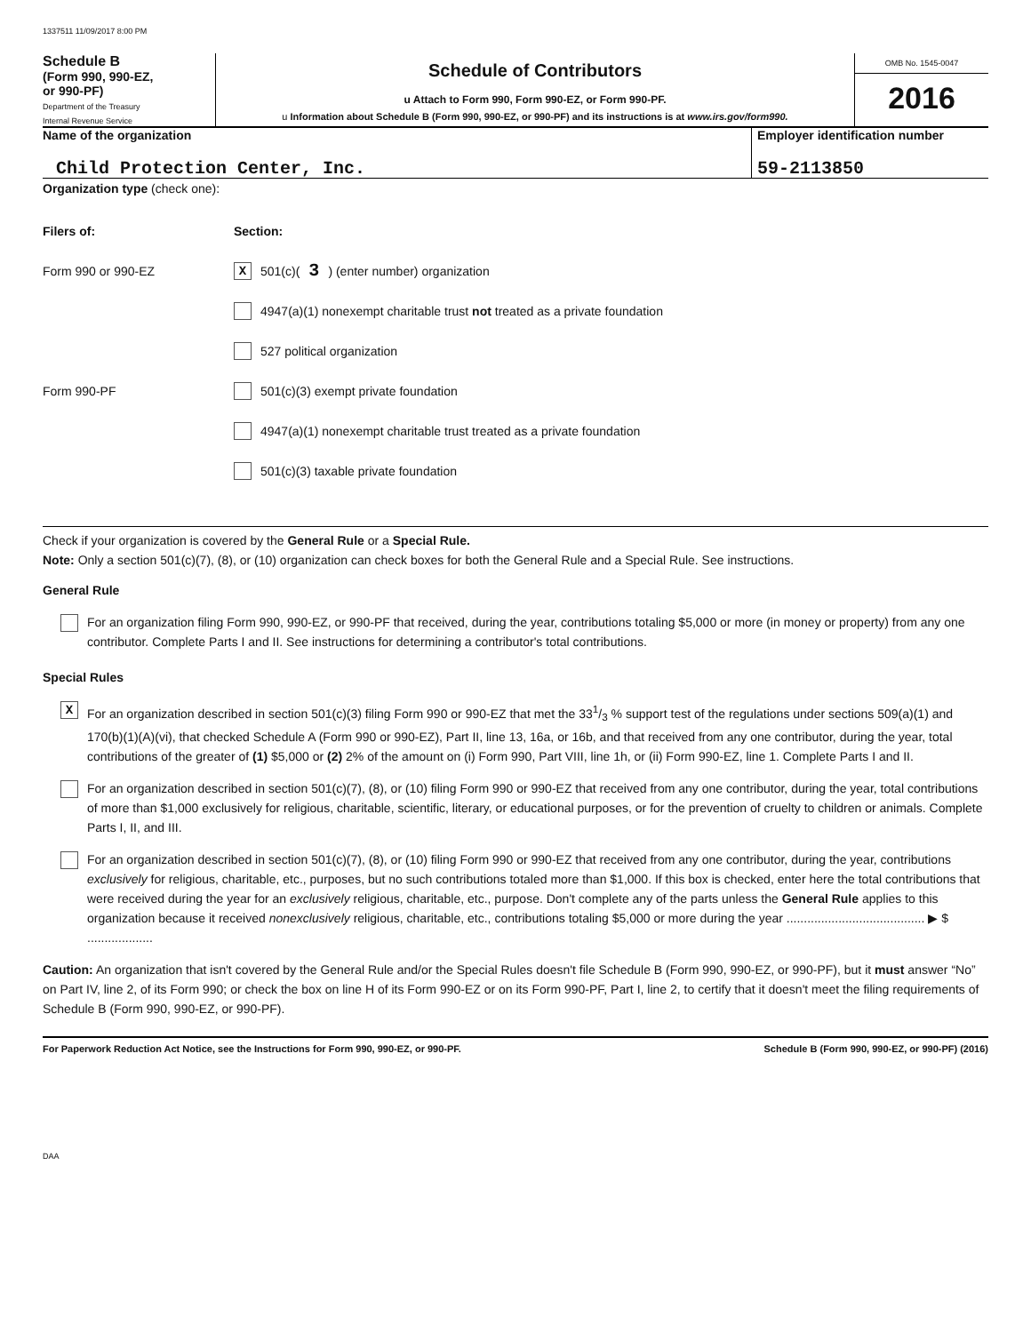1337511 11/09/2017 8:00 PM
Schedule B
(Form 990, 990-EZ,
or 990-PF)
Department of the Treasury
Internal Revenue Service
Schedule of Contributors
u Attach to Form 990, Form 990-EZ, or Form 990-PF.
u Information about Schedule B (Form 990, 990-EZ, or 990-PF) and its instructions is at www.irs.gov/form990.
OMB No. 1545-0047
2016
Name of the organization
Child Protection Center, Inc.
Employer identification number
59-2113850
Organization type (check one):
Filers of: Section:
Form 990 or 990-EZ
X 501(c)( 3 ) (enter number) organization
4947(a)(1) nonexempt charitable trust not treated as a private foundation
527 political organization
Form 990-PF
501(c)(3) exempt private foundation
4947(a)(1) nonexempt charitable trust treated as a private foundation
501(c)(3) taxable private foundation
Check if your organization is covered by the General Rule or a Special Rule.
Note: Only a section 501(c)(7), (8), or (10) organization can check boxes for both the General Rule and a Special Rule. See instructions.
General Rule
For an organization filing Form 990, 990-EZ, or 990-PF that received, during the year, contributions totaling $5,000 or more (in money or property) from any one contributor. Complete Parts I and II. See instructions for determining a contributor's total contributions.
Special Rules
X
For an organization described in section 501(c)(3) filing Form 990 or 990-EZ that met the 331/3 % support test of the regulations under sections 509(a)(1) and 170(b)(1)(A)(vi), that checked Schedule A (Form 990 or 990-EZ), Part II, line 13, 16a, or 16b, and that received from any one contributor, during the year, total contributions of the greater of (1) $5,000 or (2) 2% of the amount on (i) Form 990, Part VIII, line 1h, or (ii) Form 990-EZ, line 1. Complete Parts I and II.
For an organization described in section 501(c)(7), (8), or (10) filing Form 990 or 990-EZ that received from any one contributor, during the year, total contributions of more than $1,000 exclusively for religious, charitable, scientific, literary, or educational purposes, or for the prevention of cruelty to children or animals. Complete Parts I, II, and III.
For an organization described in section 501(c)(7), (8), or (10) filing Form 990 or 990-EZ that received from any one contributor, during the year, contributions exclusively for religious, charitable, etc., purposes, but no such contributions totaled more than $1,000. If this box is checked, enter here the total contributions that were received during the year for an exclusively religious, charitable, etc., purpose. Don't complete any of the parts unless the General Rule applies to this organization because it received nonexclusively religious, charitable, etc., contributions totaling $5,000 or more during the year ........................................ ▶ $ ...................
Caution: An organization that isn't covered by the General Rule and/or the Special Rules doesn't file Schedule B (Form 990, 990-EZ, or 990-PF), but it must answer “No” on Part IV, line 2, of its Form 990; or check the box on line H of its Form 990-EZ or on its Form 990-PF, Part I, line 2, to certify that it doesn't meet the filing requirements of Schedule B (Form 990, 990-EZ, or 990-PF).
For Paperwork Reduction Act Notice, see the Instructions for Form 990, 990-EZ, or 990-PF. Schedule B (Form 990, 990-EZ, or 990-PF) (2016)
DAA